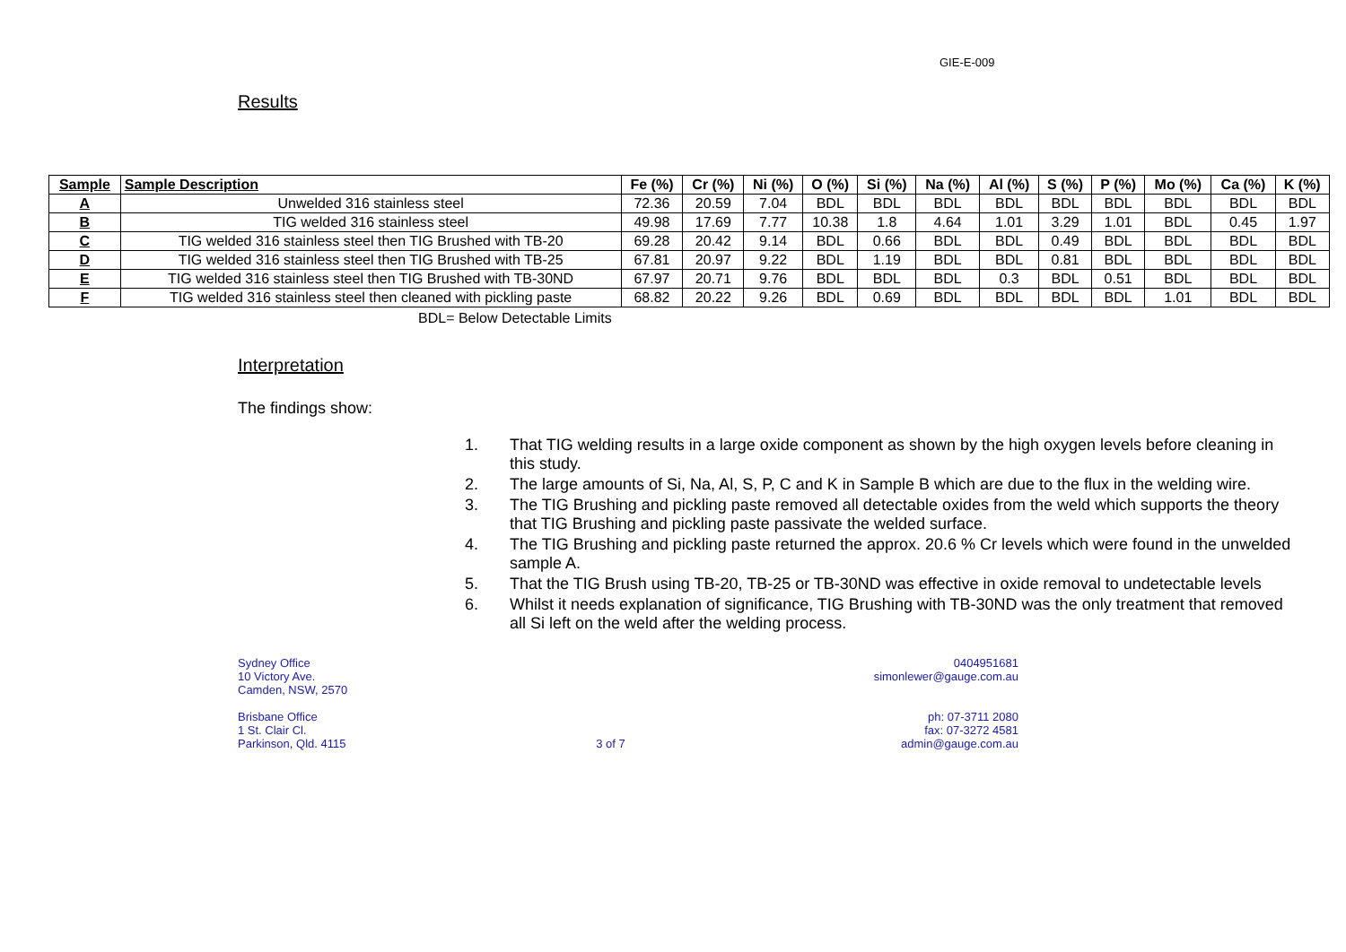GIE-E-009
Results
| Sample | Sample Description | Fe (%) | Cr (%) | Ni (%) | O (%) | Si (%) | Na (%) | Al (%) | S (%) | P (%) | Mo (%) | Ca (%) | K (%) |
| --- | --- | --- | --- | --- | --- | --- | --- | --- | --- | --- | --- | --- | --- |
| A | Unwelded 316 stainless steel | 72.36 | 20.59 | 7.04 | BDL | BDL | BDL | BDL | BDL | BDL | BDL | BDL | BDL |
| B | TIG welded 316 stainless steel | 49.98 | 17.69 | 7.77 | 10.38 | 1.8 | 4.64 | 1.01 | 3.29 | 1.01 | BDL | 0.45 | 1.97 |
| C | TIG welded 316 stainless steel then TIG Brushed with TB-20 | 69.28 | 20.42 | 9.14 | BDL | 0.66 | BDL | BDL | 0.49 | BDL | BDL | BDL | BDL |
| D | TIG welded 316 stainless steel then TIG Brushed with TB-25 | 67.81 | 20.97 | 9.22 | BDL | 1.19 | BDL | BDL | 0.81 | BDL | BDL | BDL | BDL |
| E | TIG welded 316 stainless steel then TIG Brushed with TB-30ND | 67.97 | 20.71 | 9.76 | BDL | BDL | BDL | 0.3 | BDL | 0.51 | BDL | BDL | BDL |
| F | TIG welded 316 stainless steel then cleaned with pickling paste | 68.82 | 20.22 | 9.26 | BDL | 0.69 | BDL | BDL | BDL | BDL | 1.01 | BDL | BDL |
BDL= Below Detectable Limits
Interpretation
The findings show:
1. That TIG welding results in a large oxide component as shown by the high oxygen levels before cleaning in this study.
2. The large amounts of Si, Na, Al, S, P, C and K in Sample B which are due to the flux in the welding wire.
3. The TIG Brushing and pickling paste removed all detectable oxides from the weld which supports the theory that TIG Brushing and pickling paste passivate the welded surface.
4. The TIG Brushing and pickling paste returned the approx. 20.6 % Cr levels which were found in the unwelded sample A.
5. That the TIG Brush using TB-20, TB-25 or TB-30ND was effective in oxide removal to undetectable levels
6. Whilst it needs explanation of significance, TIG Brushing with TB-30ND was the only treatment that removed all Si left on the weld after the welding process.
Sydney Office
10 Victory Ave.
Camden, NSW, 2570
Brisbane Office
1 St. Clair Cl.
Parkinson, Qld. 4115
3 of 7 0404951681
simonlewer@gauge.com.au
ph: 07-3711 2080
fax: 07-3272 4581
admin@gauge.com.au